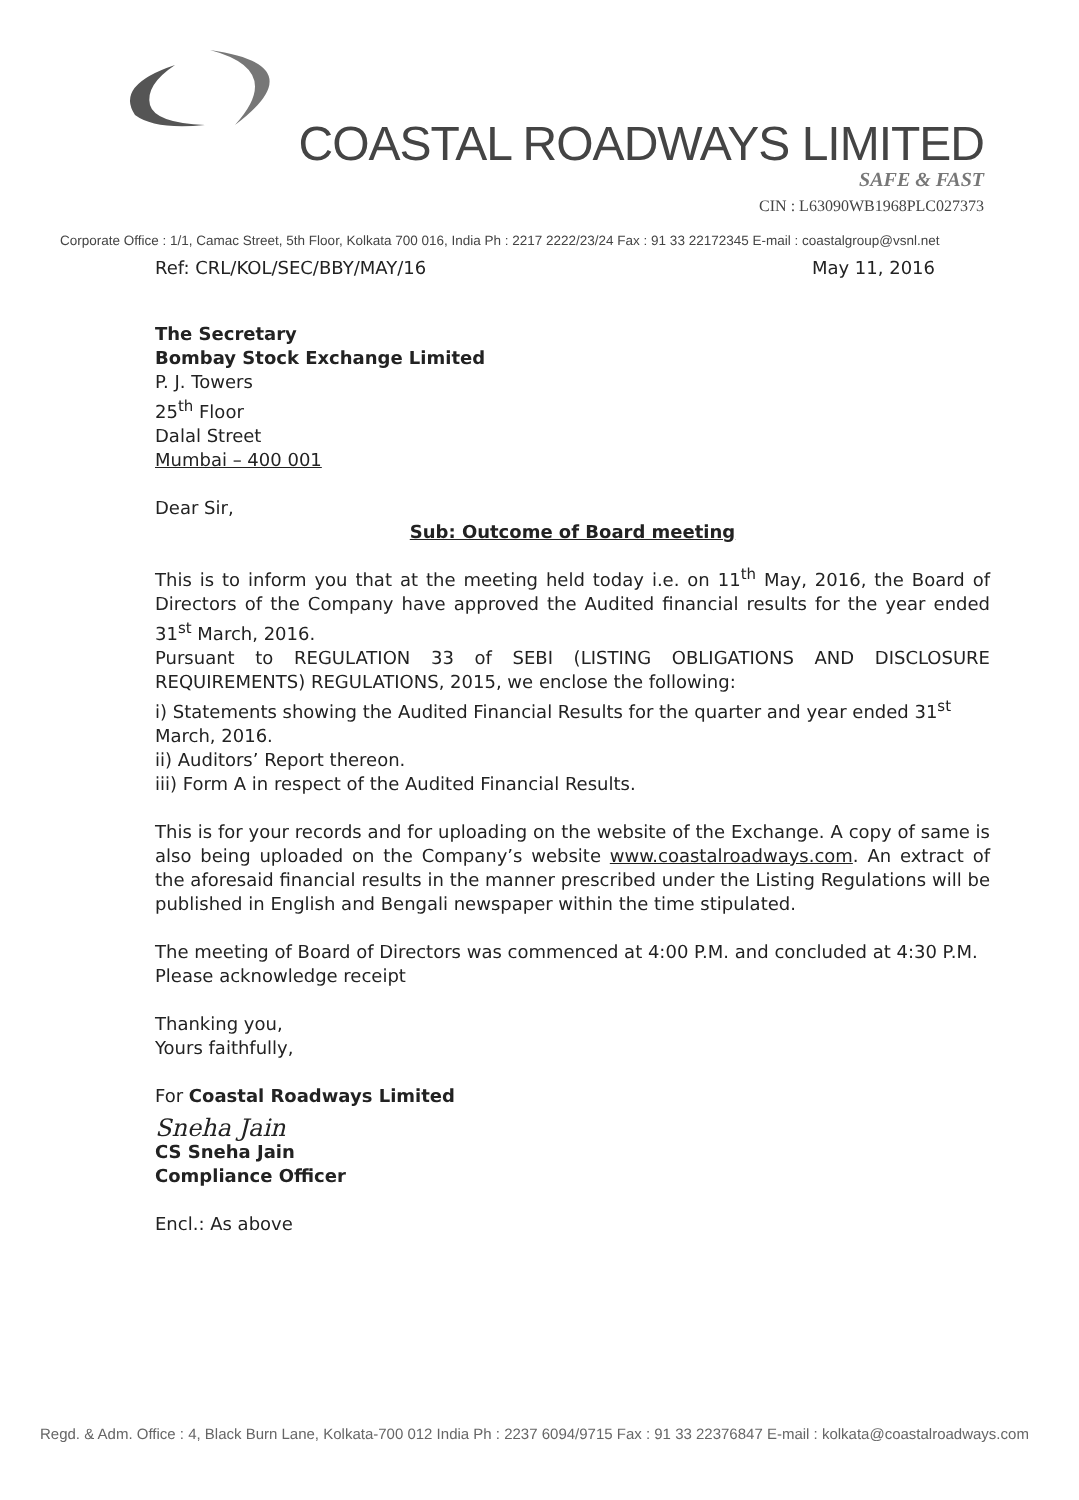COASTAL ROADWAYS LIMITED
SAFE & FAST
CIN : L63090WB1968PLC027373
Corporate Office : 1/1, Camac Street, 5th Floor, Kolkata 700 016, India Ph : 2217 2222/23/24 Fax : 91 33 22172345 E-mail : coastalgroup@vsnl.net
Ref: CRL/KOL/SEC/BBY/MAY/16 May 11, 2016
The Secretary
Bombay Stock Exchange Limited
P. J. Towers
25<sup>th</sup> Floor
Dalal Street
Mumbai – 400 001
Dear Sir,
Sub: Outcome of Board meeting
This is to inform you that at the meeting held today i.e. on 11<sup>th</sup> May, 2016, the Board of Directors of the Company have approved the Audited financial results for the year ended 31<sup>st</sup> March, 2016.
Pursuant to REGULATION 33 of SEBI (LISTING OBLIGATIONS AND DISCLOSURE REQUIREMENTS) REGULATIONS, 2015, we enclose the following:
i) Statements showing the Audited Financial Results for the quarter and year ended 31<sup>st</sup> March, 2016.
ii) Auditors’ Report thereon.
iii) Form A in respect of the Audited Financial Results.
This is for your records and for uploading on the website of the Exchange. A copy of same is also being uploaded on the Company’s website www.coastalroadways.com. An extract of the aforesaid financial results in the manner prescribed under the Listing Regulations will be published in English and Bengali newspaper within the time stipulated.
The meeting of Board of Directors was commenced at 4:00 P.M. and concluded at 4:30 P.M.
Please acknowledge receipt
Thanking you,
Yours faithfully,
For Coastal Roadways Limited
Sneha Jain
CS Sneha Jain
Compliance Officer
Encl.: As above
Regd. & Adm. Office : 4, Black Burn Lane, Kolkata-700 012 India Ph : 2237 6094/9715 Fax : 91 33 22376847 E-mail : kolkata@coastalroadways.com